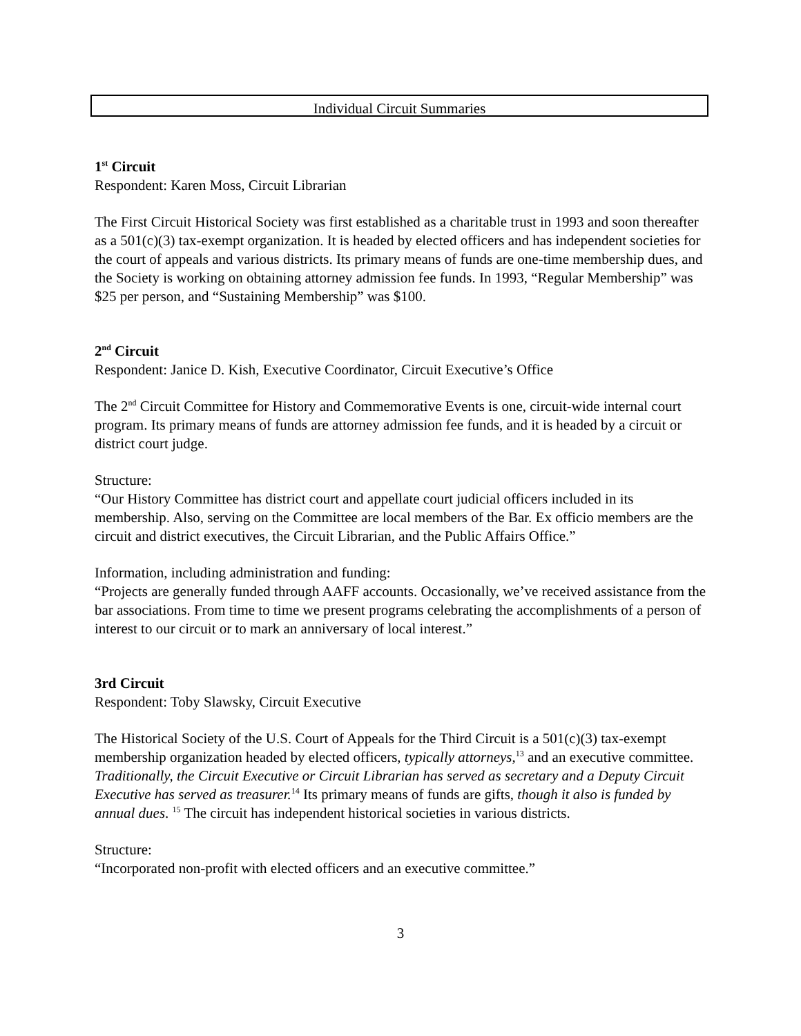Individual Circuit Summaries
1<sup>st</sup> Circuit
Respondent: Karen Moss, Circuit Librarian
The First Circuit Historical Society was first established as a charitable trust in 1993 and soon thereafter as a 501(c)(3) tax-exempt organization. It is headed by elected officers and has independent societies for the court of appeals and various districts. Its primary means of funds are one-time membership dues, and the Society is working on obtaining attorney admission fee funds. In 1993, “Regular Membership” was $25 per person, and “Sustaining Membership” was $100.
2<sup>nd</sup> Circuit
Respondent: Janice D. Kish, Executive Coordinator, Circuit Executive’s Office
The 2<sup>nd</sup> Circuit Committee for History and Commemorative Events is one, circuit-wide internal court program. Its primary means of funds are attorney admission fee funds, and it is headed by a circuit or district court judge.
Structure:
“Our History Committee has district court and appellate court judicial officers included in its membership. Also, serving on the Committee are local members of the Bar. Ex officio members are the circuit and district executives, the Circuit Librarian, and the Public Affairs Office.”
Information, including administration and funding:
“Projects are generally funded through AAFF accounts. Occasionally, we’ve received assistance from the bar associations. From time to time we present programs celebrating the accomplishments of a person of interest to our circuit or to mark an anniversary of local interest.”
3rd Circuit
Respondent: Toby Slawsky, Circuit Executive
The Historical Society of the U.S. Court of Appeals for the Third Circuit is a 501(c)(3) tax-exempt membership organization headed by elected officers, typically attorneys,<sup>13</sup> and an executive committee. Traditionally, the Circuit Executive or Circuit Librarian has served as secretary and a Deputy Circuit Executive has served as treasurer.<sup>14</sup> Its primary means of funds are gifts, though it also is funded by annual dues. <sup>15</sup> The circuit has independent historical societies in various districts.
Structure:
“Incorporated non-profit with elected officers and an executive committee.”
3